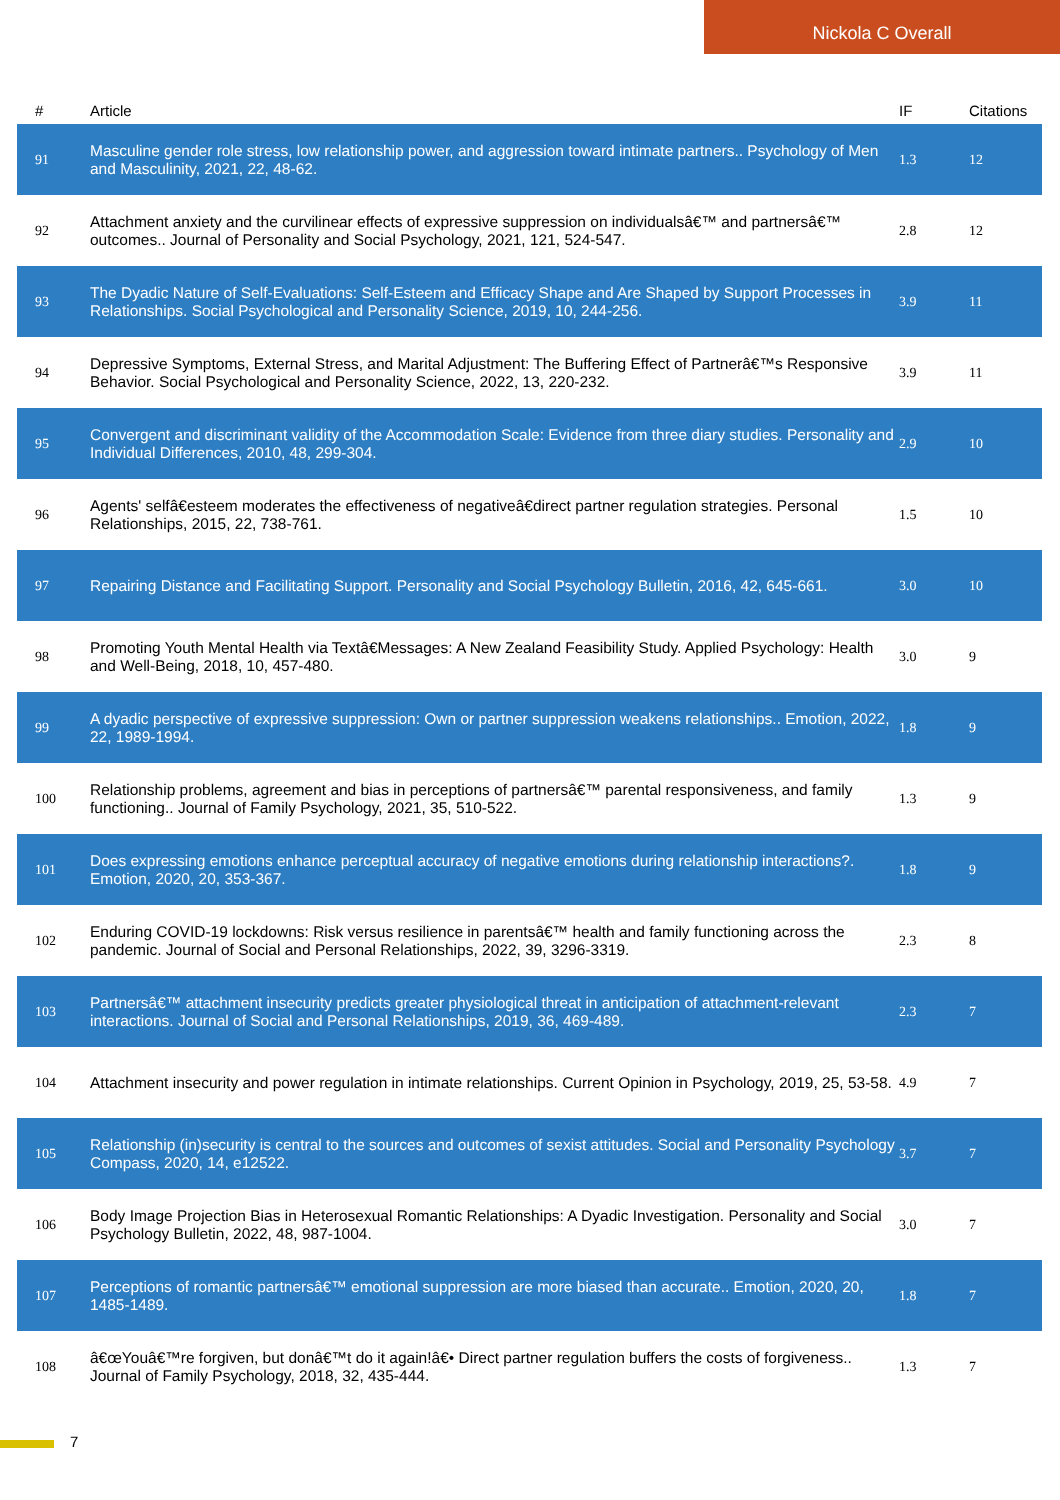Nickola C Overall
| # | Article | IF | Citations |
| --- | --- | --- | --- |
| 91 | Masculine gender role stress, low relationship power, and aggression toward intimate partners.. Psychology of Men and Masculinity, 2021, 22, 48-62. | 1.3 | 12 |
| 92 | Attachment anxiety and the curvilinear effects of expressive suppression on individualsâ€™ and partnersâ€™ outcomes.. Journal of Personality and Social Psychology, 2021, 121, 524-547. | 2.8 | 12 |
| 93 | The Dyadic Nature of Self-Evaluations: Self-Esteem and Efficacy Shape and Are Shaped by Support Processes in Relationships. Social Psychological and Personality Science, 2019, 10, 244-256. | 3.9 | 11 |
| 94 | Depressive Symptoms, External Stress, and Marital Adjustment: The Buffering Effect of Partnerâ€™s Responsive Behavior. Social Psychological and Personality Science, 2022, 13, 220-232. | 3.9 | 11 |
| 95 | Convergent and discriminant validity of the Accommodation Scale: Evidence from three diary studies. Personality and Individual Differences, 2010, 48, 299-304. | 2.9 | 10 |
| 96 | Agents' selfâ€esteem moderates the effectiveness of negativeâ€direct partner regulation strategies. Personal Relationships, 2015, 22, 738-761. | 1.5 | 10 |
| 97 | Repairing Distance and Facilitating Support. Personality and Social Psychology Bulletin, 2016, 42, 645-661. | 3.0 | 10 |
| 98 | Promoting Youth Mental Health via Textâ€Messages: A New Zealand Feasibility Study. Applied Psychology: Health and Well-Being, 2018, 10, 457-480. | 3.0 | 9 |
| 99 | A dyadic perspective of expressive suppression: Own or partner suppression weakens relationships.. Emotion, 2022, 22, 1989-1994. | 1.8 | 9 |
| 100 | Relationship problems, agreement and bias in perceptions of partnersâ€™ parental responsiveness, and family functioning.. Journal of Family Psychology, 2021, 35, 510-522. | 1.3 | 9 |
| 101 | Does expressing emotions enhance perceptual accuracy of negative emotions during relationship interactions?. Emotion, 2020, 20, 353-367. | 1.8 | 9 |
| 102 | Enduring COVID-19 lockdowns: Risk versus resilience in parentsâ€™ health and family functioning across the pandemic. Journal of Social and Personal Relationships, 2022, 39, 3296-3319. | 2.3 | 8 |
| 103 | Partnersâ€™ attachment insecurity predicts greater physiological threat in anticipation of attachment-relevant interactions. Journal of Social and Personal Relationships, 2019, 36, 469-489. | 2.3 | 7 |
| 104 | Attachment insecurity and power regulation in intimate relationships. Current Opinion in Psychology, 2019, 25, 53-58. | 4.9 | 7 |
| 105 | Relationship (in)security is central to the sources and outcomes of sexist attitudes. Social and Personality Psychology Compass, 2020, 14, e12522. | 3.7 | 7 |
| 106 | Body Image Projection Bias in Heterosexual Romantic Relationships: A Dyadic Investigation. Personality and Social Psychology Bulletin, 2022, 48, 987-1004. | 3.0 | 7 |
| 107 | Perceptions of romantic partnersâ€™ emotional suppression are more biased than accurate.. Emotion, 2020, 20, 1485-1489. | 1.8 | 7 |
| 108 | â€œYouâ€™re forgiven, but donâ€™t do it again!â€• Direct partner regulation buffers the costs of forgiveness.. Journal of Family Psychology, 2018, 32, 435-444. | 1.3 | 7 |
7